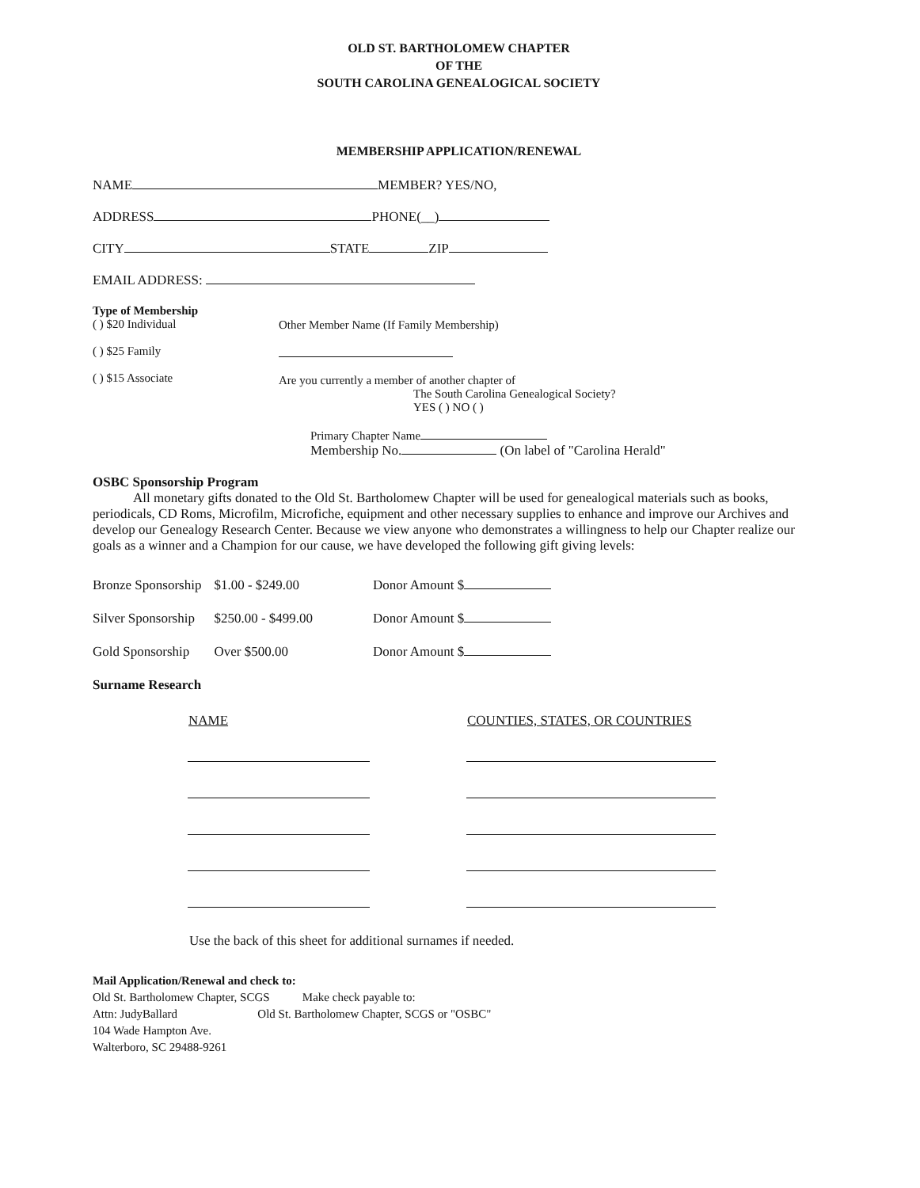OLD ST. BARTHOLOMEW CHAPTER
OF THE
SOUTH CAROLINA GENEALOGICAL SOCIETY
MEMBERSHIP APPLICATION/RENEWAL
NAME MEMBER? YES/NO,
ADDRESS PHONE(__)
CITY STATE ZIP
EMAIL ADDRESS:
Type of Membership
( ) $20 Individual
( ) $25 Family
( ) $15 Associate
Other Member Name (If Family Membership)
Are you currently a member of another chapter of
The South Carolina Genealogical Society?
YES ( ) NO ( )
Primary Chapter Name
Membership No. (On label of "Carolina Herald"
OSBC Sponsorship Program
All monetary gifts donated to the Old St. Bartholomew Chapter will be used for genealogical materials such as books, periodicals, CD Roms, Microfilm, Microfiche, equipment and other necessary supplies to enhance and improve our Archives and develop our Genealogy Research Center. Because we view anyone who demonstrates a willingness to help our Chapter realize our goals as a winner and a Champion for our cause, we have developed the following gift giving levels:
| Bronze Sponsorship | $1.00 - $249.00 | Donor Amount $ |
| Silver Sponsorship | $250.00 - $499.00 | Donor Amount $ |
| Gold Sponsorship | Over $500.00 | Donor Amount $ |
Surname Research
| NAME | COUNTIES, STATES, OR COUNTRIES |
| --- | --- |
Use the back of this sheet for additional surnames if needed.
Mail Application/Renewal and check to:
Old St. Bartholomew Chapter, SCGS Make check payable to:
Attn: JudyBallard Old St. Bartholomew Chapter, SCGS or "OSBC"
104 Wade Hampton Ave.
Walterboro, SC 29488-9261